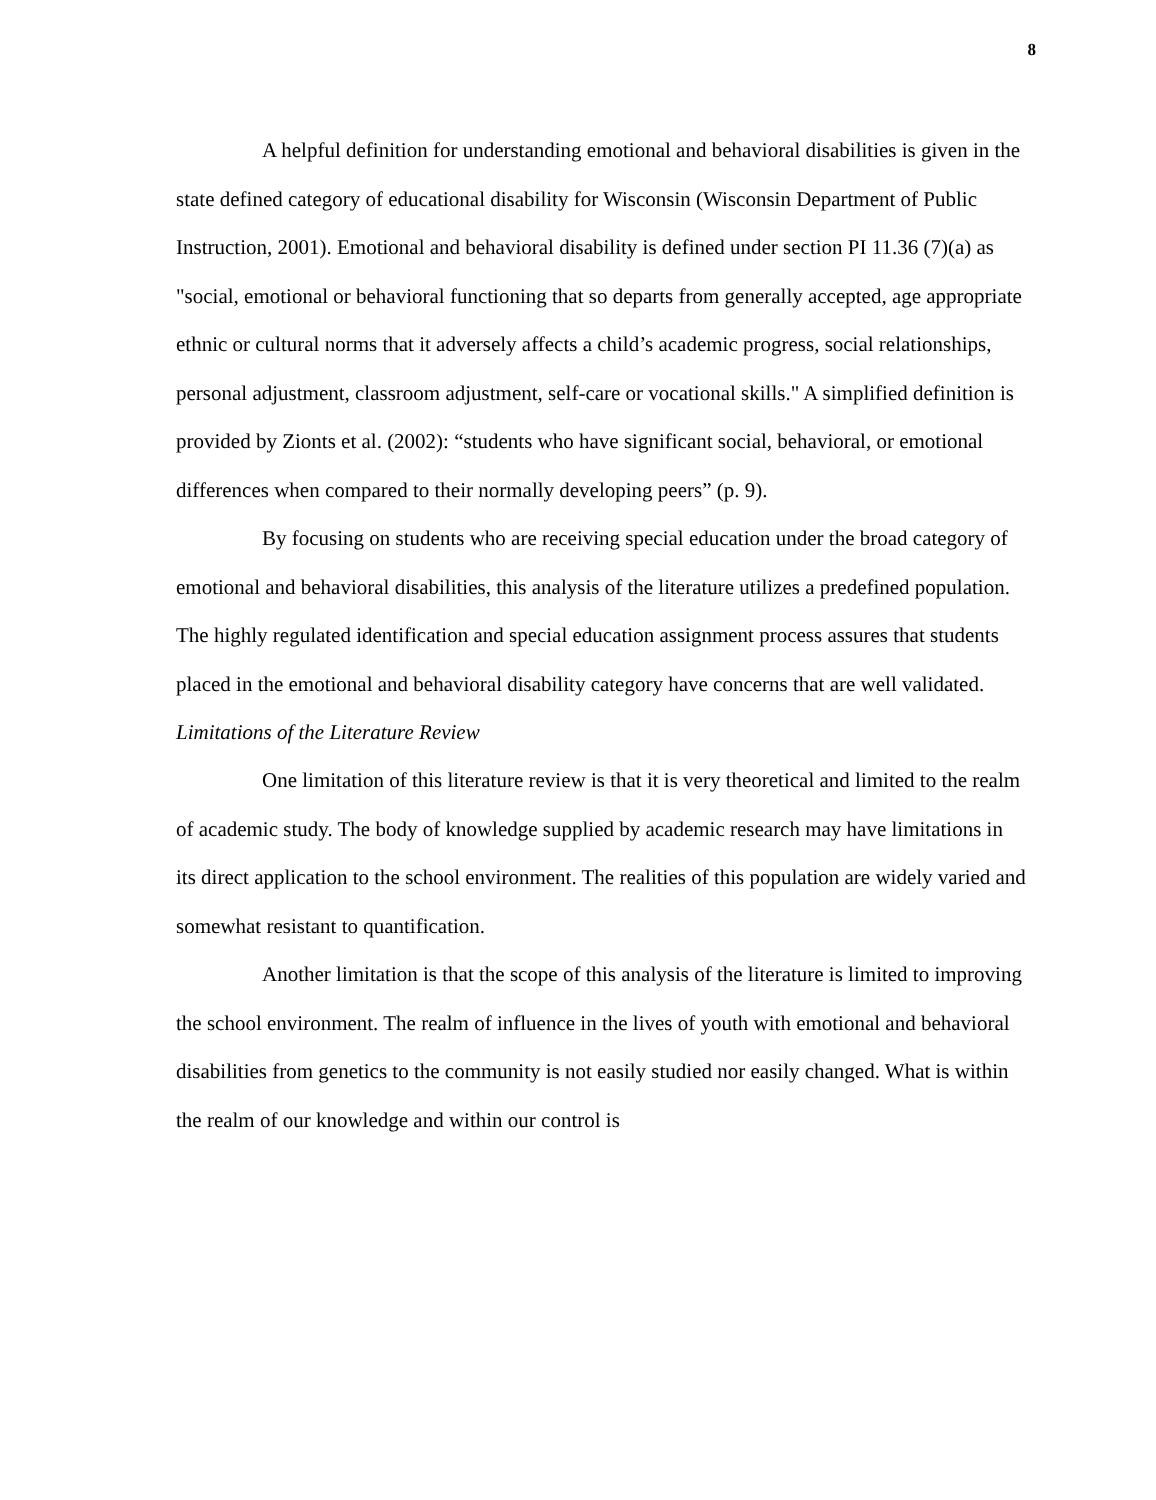8
A helpful definition for understanding emotional and behavioral disabilities is given in the state defined category of educational disability for Wisconsin (Wisconsin Department of Public Instruction, 2001). Emotional and behavioral disability is defined under section PI 11.36 (7)(a) as "social, emotional or behavioral functioning that so departs from generally accepted, age appropriate ethnic or cultural norms that it adversely affects a child’s academic progress, social relationships, personal adjustment, classroom adjustment, self-care or vocational skills." A simplified definition is provided by Zionts et al. (2002): “students who have significant social, behavioral, or emotional differences when compared to their normally developing peers” (p. 9).
By focusing on students who are receiving special education under the broad category of emotional and behavioral disabilities, this analysis of the literature utilizes a predefined population. The highly regulated identification and special education assignment process assures that students placed in the emotional and behavioral disability category have concerns that are well validated.
Limitations of the Literature Review
One limitation of this literature review is that it is very theoretical and limited to the realm of academic study. The body of knowledge supplied by academic research may have limitations in its direct application to the school environment. The realities of this population are widely varied and somewhat resistant to quantification.
Another limitation is that the scope of this analysis of the literature is limited to improving the school environment. The realm of influence in the lives of youth with emotional and behavioral disabilities from genetics to the community is not easily studied nor easily changed. What is within the realm of our knowledge and within our control is